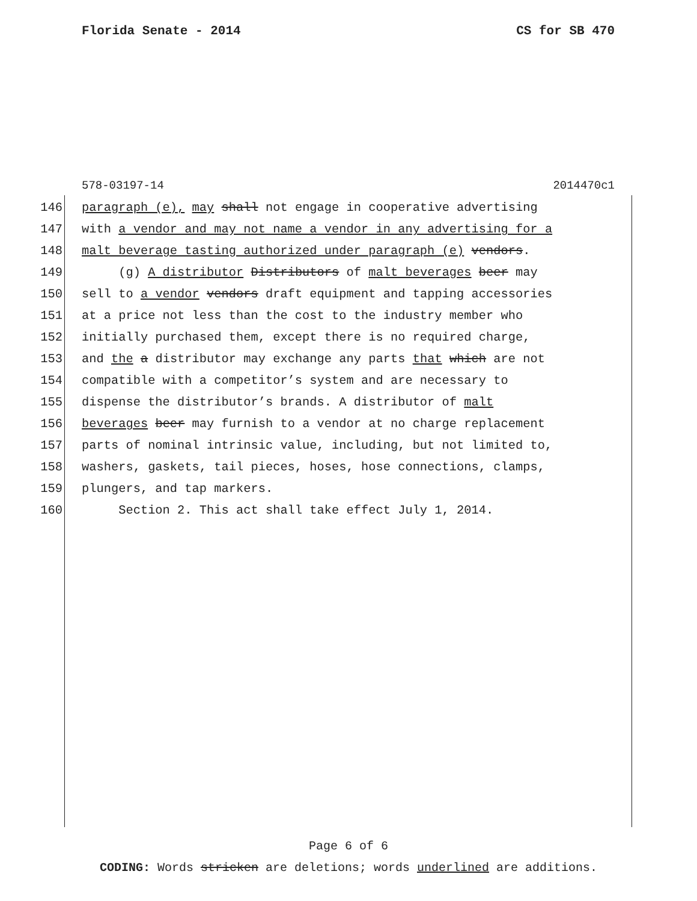Florida Senate - 2014 CS for SB 470
578-03197-14 2014470c1
146 paragraph (e), may shall not engage in cooperative advertising
147 with a vendor and may not name a vendor in any advertising for a
148 malt beverage tasting authorized under paragraph (e) vendors.
149 (g) A distributor Distributors of malt beverages beer may
150 sell to a vendor vendors draft equipment and tapping accessories
151 at a price not less than the cost to the industry member who
152 initially purchased them, except there is no required charge,
153 and the a distributor may exchange any parts that which are not
154 compatible with a competitor’s system and are necessary to
155 dispense the distributor’s brands. A distributor of malt
156 beverages beer may furnish to a vendor at no charge replacement
157 parts of nominal intrinsic value, including, but not limited to,
158 washers, gaskets, tail pieces, hoses, hose connections, clamps,
159 plungers, and tap markers.
160 Section 2. This act shall take effect July 1, 2014.
Page 6 of 6
CODING: Words stricken are deletions; words underlined are additions.